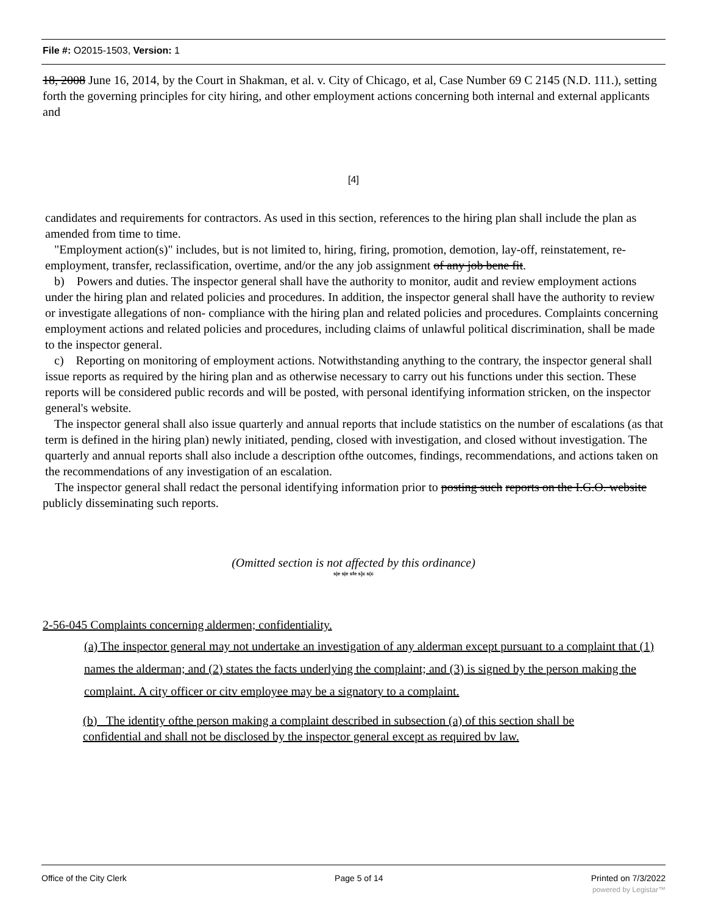File #: O2015-1503, Version: 1
18, 2008 June 16, 2014, by the Court in Shakman, et al. v. City of Chicago, et al, Case Number 69 C 2145 (N.D. 111.), setting forth the governing principles for city hiring, and other employment actions concerning both internal and external applicants and
[4]
candidates and requirements for contractors. As used in this section, references to the hiring plan shall include the plan as amended from time to time.
"Employment action(s)" includes, but is not limited to, hiring, firing, promotion, demotion, lay-off, reinstatement, re-employment, transfer, reclassification, overtime, and/or the any job assignment of any job bene fit.
b) Powers and duties. The inspector general shall have the authority to monitor, audit and review employment actions under the hiring plan and related policies and procedures. In addition, the inspector general shall have the authority to review or investigate allegations of non- compliance with the hiring plan and related policies and procedures. Complaints concerning employment actions and related policies and procedures, including claims of unlawful political discrimination, shall be made to the inspector general.
c) Reporting on monitoring of employment actions. Notwithstanding anything to the contrary, the inspector general shall issue reports as required by the hiring plan and as otherwise necessary to carry out his functions under this section. These reports will be considered public records and will be posted, with personal identifying information stricken, on the inspector general's website.
The inspector general shall also issue quarterly and annual reports that include statistics on the number of escalations (as that term is defined in the hiring plan) newly initiated, pending, closed with investigation, and closed without investigation. The quarterly and annual reports shall also include a description ofthe outcomes, findings, recommendations, and actions taken on the recommendations of any investigation of an escalation.
The inspector general shall redact the personal identifying information prior to posting such reports on the I.G.O. website publicly disseminating such reports.
(Omitted section is not affected by this ordinance)
s|e s|e sfe s]c s(c
2-56-045 Complaints concerning aldermen; confidentiality.
(a) The inspector general may not undertake an investigation of any alderman except pursuant to a complaint that (1) names the alderman; and (2) states the facts underlying the complaint; and (3) is signed by the person making the complaint. A city officer or citv employee may be a signatory to a complaint.
(b) The identity ofthe person making a complaint described in subsection (a) of this section shall be confidential and shall not be disclosed by the inspector general except as required bv law.
Office of the City Clerk Page 5 of 14 Printed on 7/3/2022
powered by Legistar™